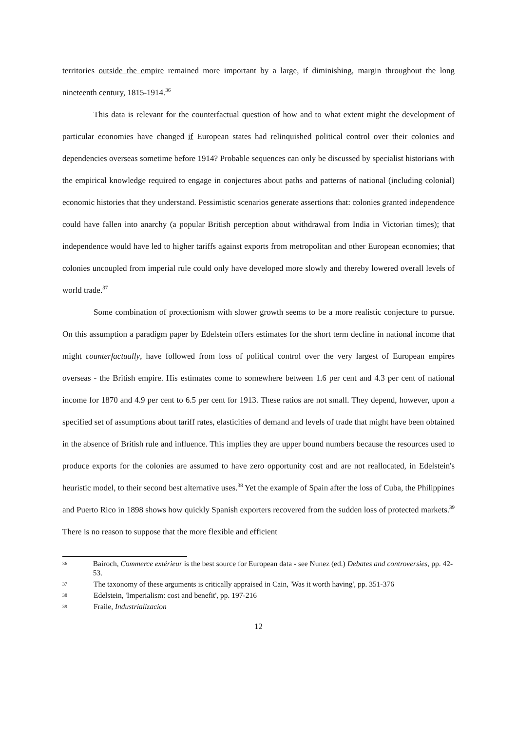territories outside the empire remained more important by a large, if diminishing, margin throughout the long nineteenth century, 1815-1914.<sup>36</sup>
This data is relevant for the counterfactual question of how and to what extent might the development of particular economies have changed if European states had relinquished political control over their colonies and dependencies overseas sometime before 1914? Probable sequences can only be discussed by specialist historians with the empirical knowledge required to engage in conjectures about paths and patterns of national (including colonial) economic histories that they understand. Pessimistic scenarios generate assertions that: colonies granted independence could have fallen into anarchy (a popular British perception about withdrawal from India in Victorian times); that independence would have led to higher tariffs against exports from metropolitan and other European economies; that colonies uncoupled from imperial rule could only have developed more slowly and thereby lowered overall levels of world trade.<sup>37</sup>
Some combination of protectionism with slower growth seems to be a more realistic conjecture to pursue. On this assumption a paradigm paper by Edelstein offers estimates for the short term decline in national income that might counterfactually, have followed from loss of political control over the very largest of European empires overseas - the British empire. His estimates come to somewhere between 1.6 per cent and 4.3 per cent of national income for 1870 and 4.9 per cent to 6.5 per cent for 1913. These ratios are not small. They depend, however, upon a specified set of assumptions about tariff rates, elasticities of demand and levels of trade that might have been obtained in the absence of British rule and influence. This implies they are upper bound numbers because the resources used to produce exports for the colonies are assumed to have zero opportunity cost and are not reallocated, in Edelstein's heuristic model, to their second best alternative uses.<sup>38</sup> Yet the example of Spain after the loss of Cuba, the Philippines and Puerto Rico in 1898 shows how quickly Spanish exporters recovered from the sudden loss of protected markets.<sup>39</sup> There is no reason to suppose that the more flexible and efficient
36 Bairoch, Commerce extérieur is the best source for European data - see Nunez (ed.) Debates and controversies, pp. 42-53.
37 The taxonomy of these arguments is critically appraised in Cain, 'Was it worth having', pp. 351-376
38 Edelstein, 'Imperialism: cost and benefit', pp. 197-216
39 Fraile, Industrializacion
12